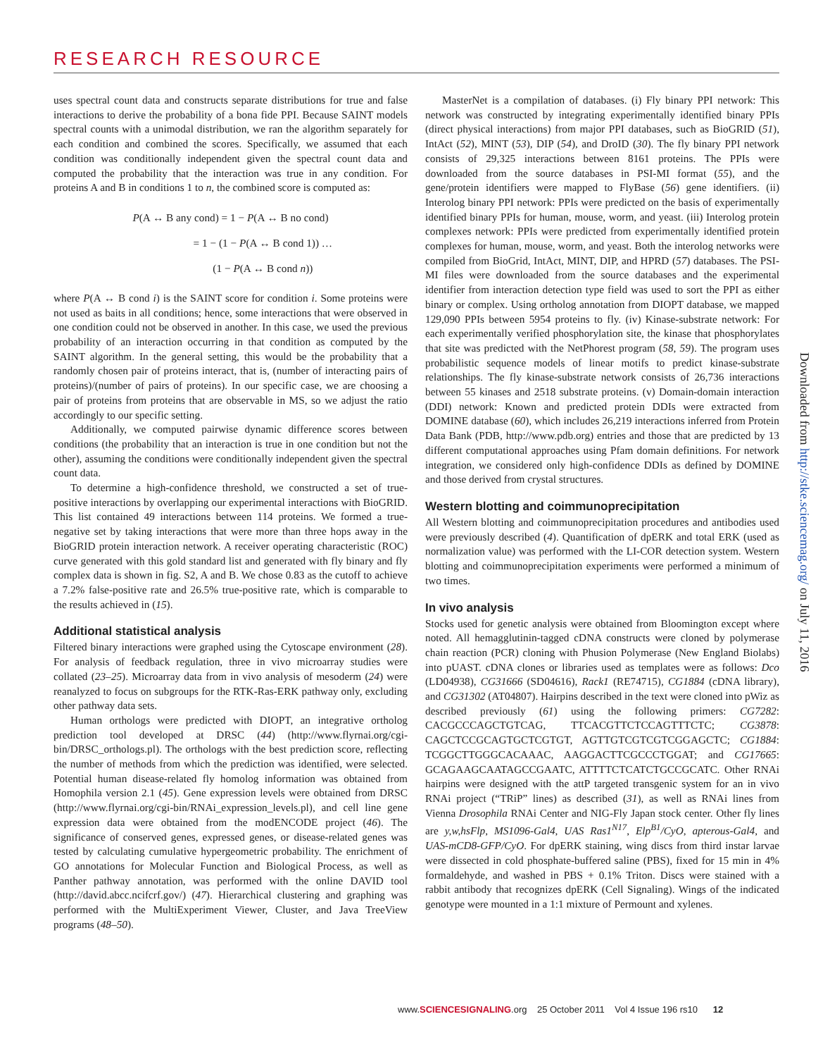RESEARCH RESOURCE
uses spectral count data and constructs separate distributions for true and false interactions to derive the probability of a bona fide PPI. Because SAINT models spectral counts with a unimodal distribution, we ran the algorithm separately for each condition and combined the scores. Specifically, we assumed that each condition was conditionally independent given the spectral count data and computed the probability that the interaction was true in any condition. For proteins A and B in conditions 1 to n, the combined score is computed as:
P(A ↔ B any cond) = 1 − P(A ↔ B no cond)
= 1 − (1 − P(A ↔ B cond 1)) …
(1 − P(A ↔ B cond n))
where P(A ↔ B cond i) is the SAINT score for condition i. Some proteins were not used as baits in all conditions; hence, some interactions that were observed in one condition could not be observed in another. In this case, we used the previous probability of an interaction occurring in that condition as computed by the SAINT algorithm. In the general setting, this would be the probability that a randomly chosen pair of proteins interact, that is, (number of interacting pairs of proteins)/(number of pairs of proteins). In our specific case, we are choosing a pair of proteins from proteins that are observable in MS, so we adjust the ratio accordingly to our specific setting.
Additionally, we computed pairwise dynamic difference scores between conditions (the probability that an interaction is true in one condition but not the other), assuming the conditions were conditionally independent given the spectral count data.
To determine a high-confidence threshold, we constructed a set of true-positive interactions by overlapping our experimental interactions with BioGRID. This list contained 49 interactions between 114 proteins. We formed a true-negative set by taking interactions that were more than three hops away in the BioGRID protein interaction network. A receiver operating characteristic (ROC) curve generated with this gold standard list and generated with fly binary and fly complex data is shown in fig. S2, A and B. We chose 0.83 as the cutoff to achieve a 7.2% false-positive rate and 26.5% true-positive rate, which is comparable to the results achieved in (15).
Additional statistical analysis
Filtered binary interactions were graphed using the Cytoscape environment (28). For analysis of feedback regulation, three in vivo microarray studies were collated (23–25). Microarray data from in vivo analysis of mesoderm (24) were reanalyzed to focus on subgroups for the RTK-Ras-ERK pathway only, excluding other pathway data sets.
Human orthologs were predicted with DIOPT, an integrative ortholog prediction tool developed at DRSC (44) (http://www.flyrnai.org/cgi-bin/DRSC_orthologs.pl). The orthologs with the best prediction score, reflecting the number of methods from which the prediction was identified, were selected. Potential human disease-related fly homolog information was obtained from Homophila version 2.1 (45). Gene expression levels were obtained from DRSC (http://www.flyrnai.org/cgi-bin/RNAi_expression_levels.pl), and cell line gene expression data were obtained from the modENCODE project (46). The significance of conserved genes, expressed genes, or disease-related genes was tested by calculating cumulative hypergeometric probability. The enrichment of GO annotations for Molecular Function and Biological Process, as well as Panther pathway annotation, was performed with the online DAVID tool (http://david.abcc.ncifcrf.gov/) (47). Hierarchical clustering and graphing was performed with the MultiExperiment Viewer, Cluster, and Java TreeView programs (48–50).
MasterNet is a compilation of databases. (i) Fly binary PPI network: This network was constructed by integrating experimentally identified binary PPIs (direct physical interactions) from major PPI databases, such as BioGRID (51), IntAct (52), MINT (53), DIP (54), and DroID (30). The fly binary PPI network consists of 29,325 interactions between 8161 proteins. The PPIs were downloaded from the source databases in PSI-MI format (55), and the gene/protein identifiers were mapped to FlyBase (56) gene identifiers. (ii) Interolog binary PPI network: PPIs were predicted on the basis of experimentally identified binary PPIs for human, mouse, worm, and yeast. (iii) Interolog protein complexes network: PPIs were predicted from experimentally identified protein complexes for human, mouse, worm, and yeast. Both the interolog networks were compiled from BioGrid, IntAct, MINT, DIP, and HPRD (57) databases. The PSI-MI files were downloaded from the source databases and the experimental identifier from interaction detection type field was used to sort the PPI as either binary or complex. Using ortholog annotation from DIOPT database, we mapped 129,090 PPIs between 5954 proteins to fly. (iv) Kinase-substrate network: For each experimentally verified phosphorylation site, the kinase that phosphorylates that site was predicted with the NetPhorest program (58, 59). The program uses probabilistic sequence models of linear motifs to predict kinase-substrate relationships. The fly kinase-substrate network consists of 26,736 interactions between 55 kinases and 2518 substrate proteins. (v) Domain-domain interaction (DDI) network: Known and predicted protein DDIs were extracted from DOMINE database (60), which includes 26,219 interactions inferred from Protein Data Bank (PDB, http://www.pdb.org) entries and those that are predicted by 13 different computational approaches using Pfam domain definitions. For network integration, we considered only high-confidence DDIs as defined by DOMINE and those derived from crystal structures.
Western blotting and coimmunoprecipitation
All Western blotting and coimmunoprecipitation procedures and antibodies used were previously described (4). Quantification of dpERK and total ERK (used as normalization value) was performed with the LI-COR detection system. Western blotting and coimmunoprecipitation experiments were performed a minimum of two times.
In vivo analysis
Stocks used for genetic analysis were obtained from Bloomington except where noted. All hemagglutinin-tagged cDNA constructs were cloned by polymerase chain reaction (PCR) cloning with Phusion Polymerase (New England Biolabs) into pUAST. cDNA clones or libraries used as templates were as follows: Dco (LD04938), CG31666 (SD04616), Rack1 (RE74715), CG1884 (cDNA library), and CG31302 (AT04807). Hairpins described in the text were cloned into pWiz as described previously (61) using the following primers: CG7282: CACGCCCAGCTGTCAG, TTCACGTTCTCCAGTTTCTC; CG3878: CAGCTCCGCAGTGCTCGTGT, AGTTGTCGTCGTCGGAGCTC; CG1884: TCGGCTTGGGCACAAAC, AAGGACTTCGCCCTGGAT; and CG17665: GCAGAAGCAATAGCCGAATC, ATTTTCTCATCTGCCGCATC. Other RNAi hairpins were designed with the attP targeted transgenic system for an in vivo RNAi project (“TRiP” lines) as described (31), as well as RNAi lines from Vienna Drosophila RNAi Center and NIG-Fly Japan stock center. Other fly lines are y,w,hsFlp, MS1096-Gal4, UAS Ras1<sup>N17</sup>, Elp<sup>B1</sup>/CyO, apterous-Gal4, and UAS-mCD8-GFP/CyO. For dpERK staining, wing discs from third instar larvae were dissected in cold phosphate-buffered saline (PBS), fixed for 15 min in 4% formaldehyde, and washed in PBS + 0.1% Triton. Discs were stained with a rabbit antibody that recognizes dpERK (Cell Signaling). Wings of the indicated genotype were mounted in a 1:1 mixture of Permount and xylenes.
Downloaded from http://stke.sciencemag.org/ on July 11, 2016
www.SCIENCESIGNALING.org 25 October 2011 Vol 4 Issue 196 rs10 12